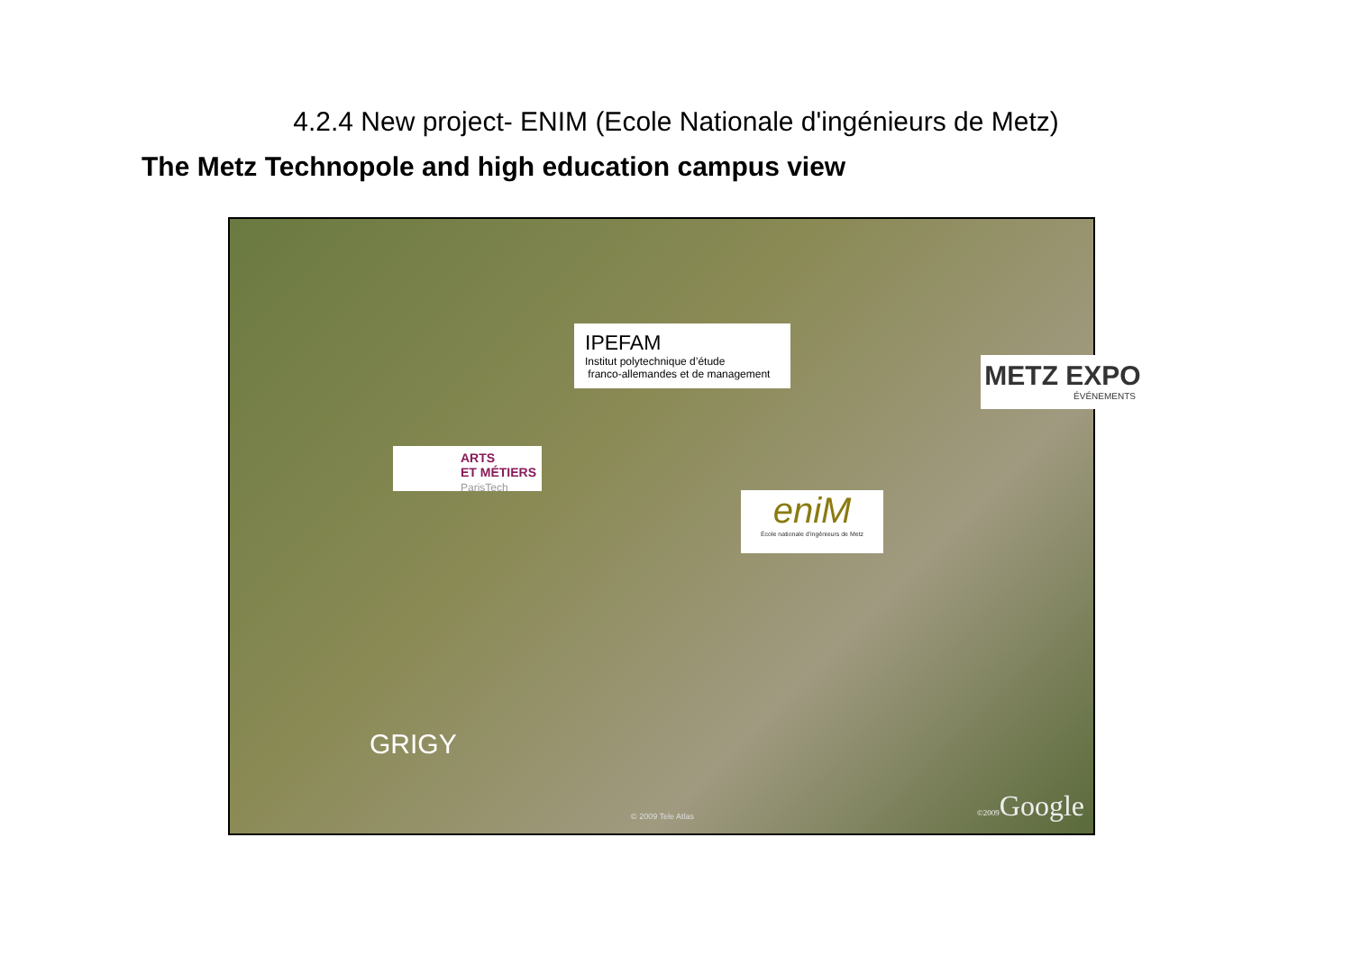4.2.4 New project- ENIM (Ecole Nationale d'ingénieurs de Metz)
The Metz Technopole and high education campus view
IPEFAM
Institut polytechnique d’étude
franco-allemandes et de management
METZ EXPO
ÉVÉNEMENTS
ARTS
ET MÉTIERS
ParisTech
eniM
École nationale d'ingénieurs de Metz
GRIGY
© 2009 Tele Atlas ©2009 Google